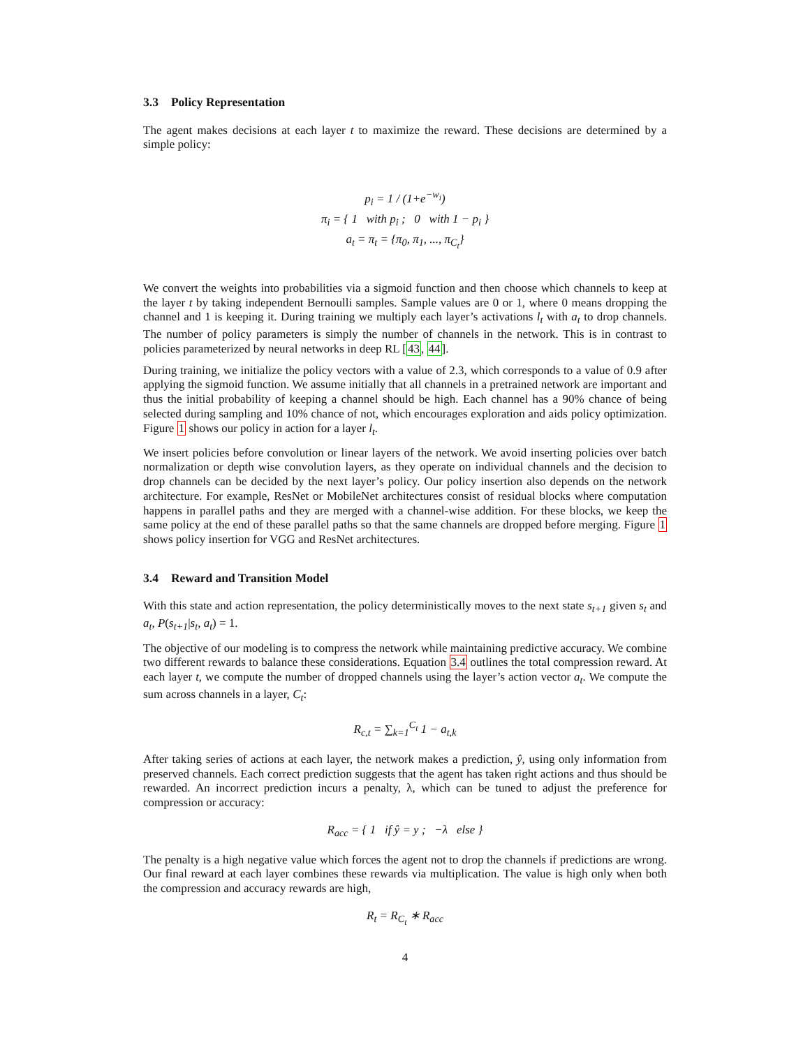3.3 Policy Representation
The agent makes decisions at each layer t to maximize the reward. These decisions are determined by a simple policy:
p<sub>i</sub> = 1 / (1+e<sup>−w<sub>i</sub></sup>)
π<sub>i</sub> = { 1 with p<sub>i</sub> ; 0 with 1 − p<sub>i</sub> }
a<sub>t</sub> = π<sub>t</sub> = {π<sub>0</sub>, π<sub>1</sub>, ..., π<sub>C<sub>t</sub></sub>}
We convert the weights into probabilities via a sigmoid function and then choose which channels to keep at the layer t by taking independent Bernoulli samples. Sample values are 0 or 1, where 0 means dropping the channel and 1 is keeping it. During training we multiply each layer’s activations l<sub>t</sub> with a<sub>t</sub> to drop channels. The number of policy parameters is simply the number of channels in the network. This is in contrast to policies parameterized by neural networks in deep RL [43, 44].
During training, we initialize the policy vectors with a value of 2.3, which corresponds to a value of 0.9 after applying the sigmoid function. We assume initially that all channels in a pretrained network are important and thus the initial probability of keeping a channel should be high. Each channel has a 90% chance of being selected during sampling and 10% chance of not, which encourages exploration and aids policy optimization. Figure 1 shows our policy in action for a layer l<sub>t</sub>.
We insert policies before convolution or linear layers of the network. We avoid inserting policies over batch normalization or depth wise convolution layers, as they operate on individual channels and the decision to drop channels can be decided by the next layer’s policy. Our policy insertion also depends on the network architecture. For example, ResNet or MobileNet architectures consist of residual blocks where computation happens in parallel paths and they are merged with a channel-wise addition. For these blocks, we keep the same policy at the end of these parallel paths so that the same channels are dropped before merging. Figure 1 shows policy insertion for VGG and ResNet architectures.
3.4 Reward and Transition Model
With this state and action representation, the policy deterministically moves to the next state s<sub>t+1</sub> given s<sub>t</sub> and a<sub>t</sub>, P(s<sub>t+1</sub>|s<sub>t</sub>, a<sub>t</sub>) = 1.
The objective of our modeling is to compress the network while maintaining predictive accuracy. We combine two different rewards to balance these considerations. Equation 3.4 outlines the total compression reward. At each layer t, we compute the number of dropped channels using the layer’s action vector a<sub>t</sub>. We compute the sum across channels in a layer, C<sub>t</sub>:
R<sub>c,t</sub> = ∑<sub>k=1</sub><sup>C<sub>t</sub></sup> 1 − a<sub>t,k</sub>
After taking series of actions at each layer, the network makes a prediction, ŷ, using only information from preserved channels. Each correct prediction suggests that the agent has taken right actions and thus should be rewarded. An incorrect prediction incurs a penalty, λ, which can be tuned to adjust the preference for compression or accuracy:
R<sub>acc</sub> = { 1 if ŷ = y ; −λ else }
The penalty is a high negative value which forces the agent not to drop the channels if predictions are wrong. Our final reward at each layer combines these rewards via multiplication. The value is high only when both the compression and accuracy rewards are high,
R<sub>t</sub> = R<sub>C<sub>t</sub></sub> ∗ R<sub>acc</sub>
4